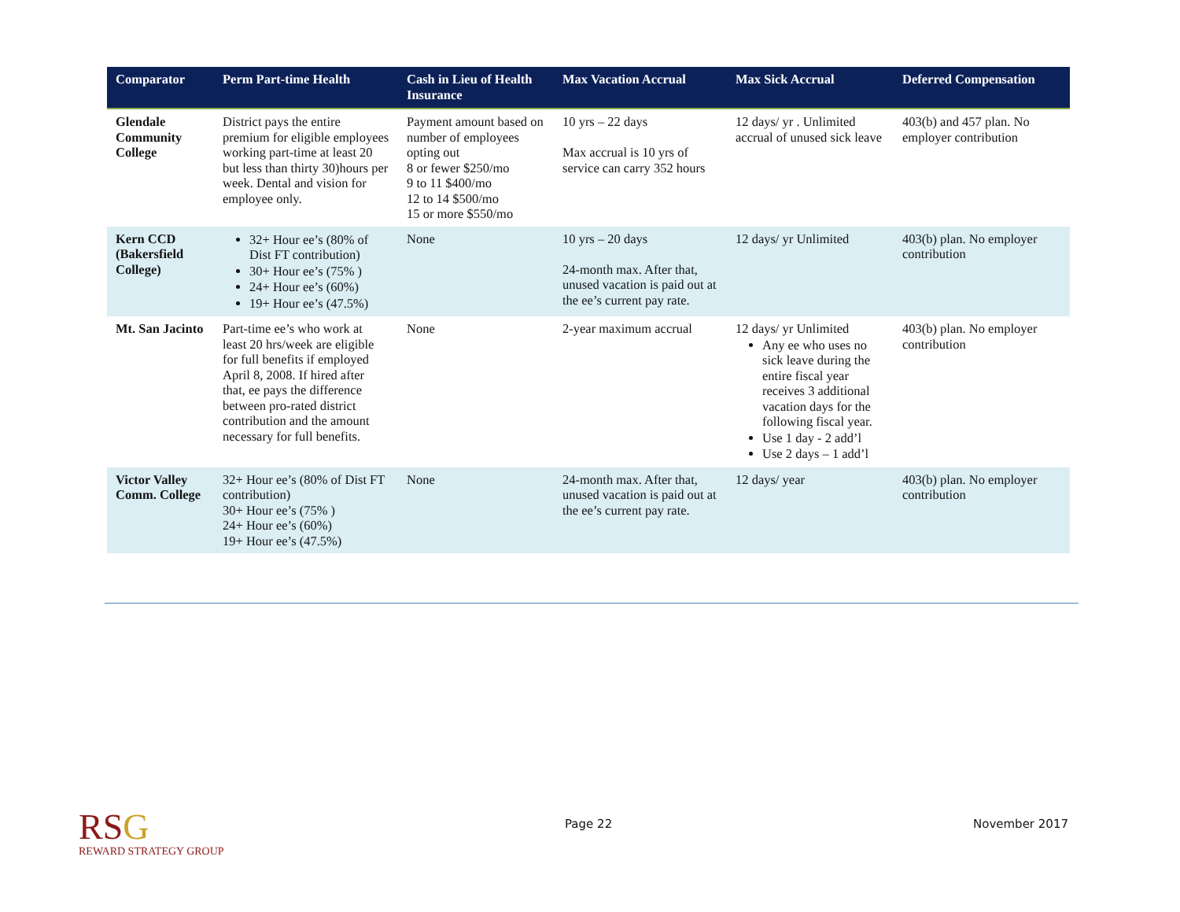| Comparator | Perm Part-time Health | Cash in Lieu of Health Insurance | Max Vacation Accrual | Max Sick Accrual | Deferred Compensation |
| --- | --- | --- | --- | --- | --- |
| Glendale Community College | District pays the entire premium for eligible employees working part-time at least 20 but less than thirty 30)hours per week. Dental and vision for employee only. | Payment amount based on number of employees opting out 8 or fewer $250/mo 9 to 11 $400/mo 12 to 14 $500/mo 15 or more $550/mo | 10 yrs – 22 days Max accrual is 10 yrs of service can carry 352 hours | 12 days/ yr . Unlimited accrual of unused sick leave | 403(b) and 457 plan. No employer contribution |
| Kern CCD (Bakersfield College) | 32+ Hour ee’s (80% of Dist FT contribution) 30+ Hour ee’s (75% ) 24+ Hour ee’s (60%) 19+ Hour ee’s (47.5%) | None | 10 yrs – 20 days 24-month max. After that, unused vacation is paid out at the ee’s current pay rate. | 12 days/ yr Unlimited | 403(b) plan. No employer contribution |
| Mt. San Jacinto | Part-time ee’s who work at least 20 hrs/week are eligible for full benefits if employed April 8, 2008. If hired after that, ee pays the difference between pro-rated district contribution and the amount necessary for full benefits. | None | 2-year maximum accrual | 12 days/ yr Unlimited Any ee who uses no sick leave during the entire fiscal year receives 3 additional vacation days for the following fiscal year. Use 1 day - 2 add’l Use 2 days – 1 add’l | 403(b) plan. No employer contribution |
| Victor Valley Comm. College | 32+ Hour ee’s (80% of Dist FT contribution) 30+ Hour ee’s (75% ) 24+ Hour ee’s (60%) 19+ Hour ee’s (47.5%) | None | 24-month max. After that, unused vacation is paid out at the ee’s current pay rate. | 12 days/ year | 403(b) plan. No employer contribution |
RSG
REWARD STRATEGY GROUP
Page 22 November 2017